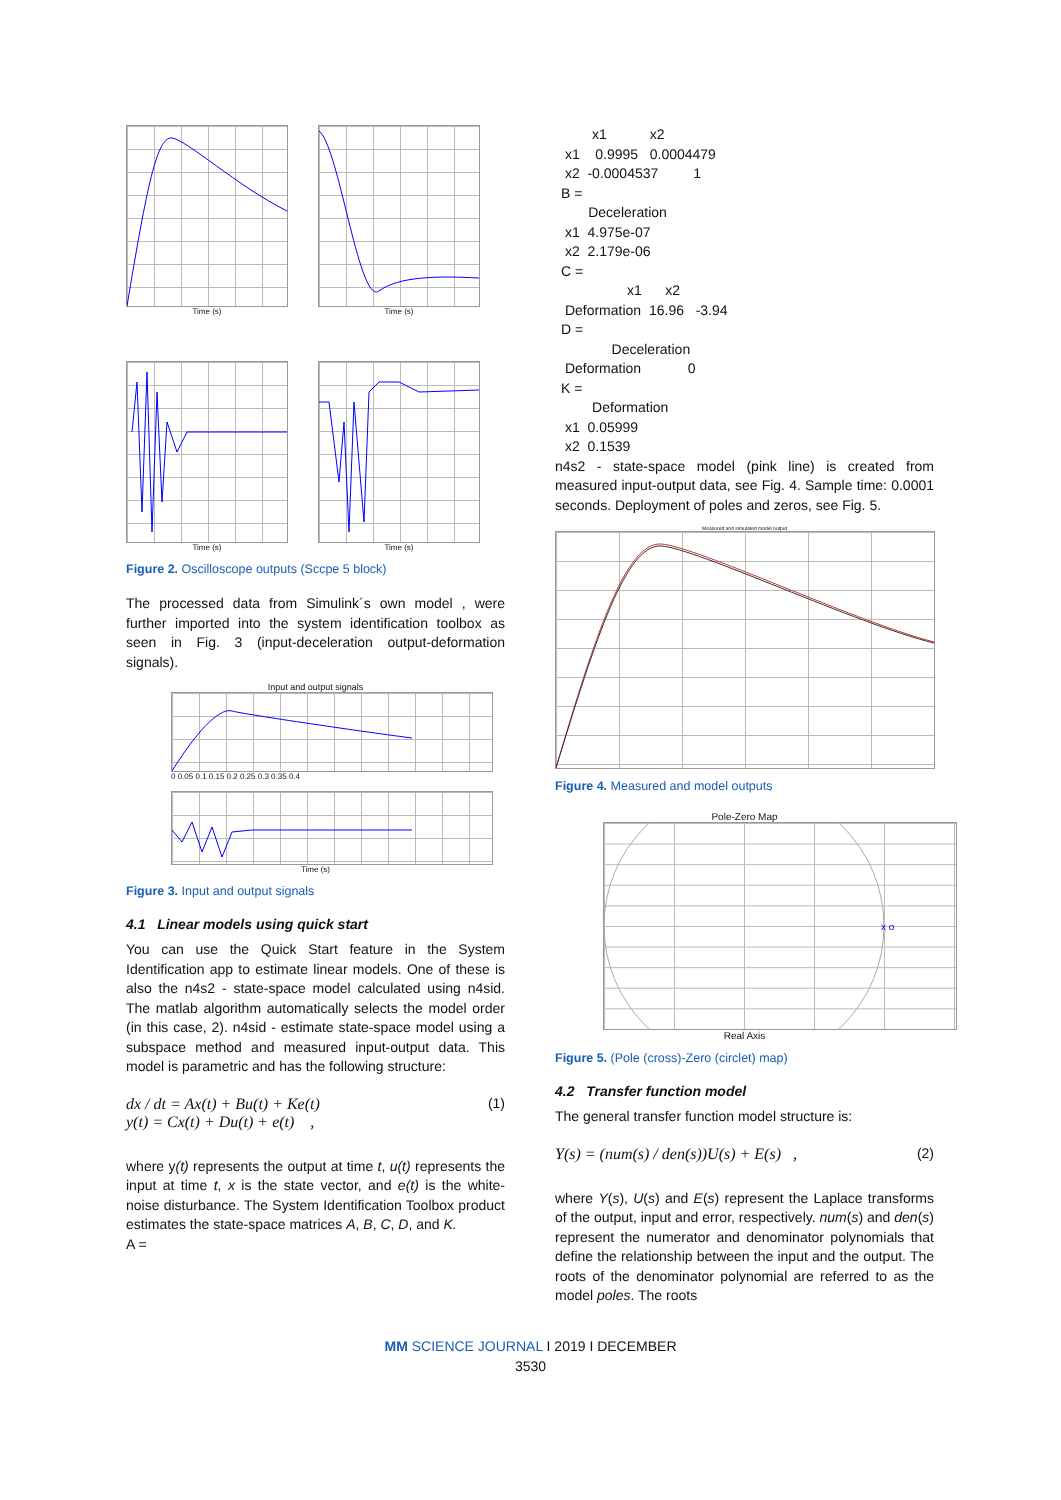Time (s) Time (s)
Time (s) Time (s)
Figure 2. Oscilloscope outputs (Sccpe 5 block)
The processed data from Simulink´s own model , were further imported into the system identification toolbox as seen in Fig. 3 (input-deceleration output-deformation signals).
Input and output signals
0 0.05 0.1 0.15 0.2 0.25 0.3 0.35 0.4
Time (s)
Figure 3. Input and output signals
4.1 Linear models using quick start
You can use the Quick Start feature in the System Identification app to estimate linear models. One of these is also the n4s2 - state-space model calculated using n4sid. The matlab algorithm automatically selects the model order (in this case, 2). n4sid - estimate state-space model using a subspace method and measured input-output data. This model is parametric and has the following structure:
dx / dt = Ax(t) + Bu(t) + Ke(t)
y(t) = Cx(t) + Du(t) + e(t) ,
(1)
where y(t) represents the output at time t, u(t) represents the input at time t, x is the state vector, and e(t) is the white-noise disturbance. The System Identification Toolbox product estimates the state-space matrices A, B, C, D, and K.
A =
x1 x2 x1 0.9995 0.0004479 x2 -0.0004537 1 B = Deceleration x1 4.975e-07 x2 2.179e-06 C = x1 x2 Deformation 16.96 -3.94 D = Deceleration Deformation 0 K = Deformation x1 0.05999 x2 0.1539
n4s2 - state-space model (pink line) is created from measured input-output data, see Fig. 4. Sample time: 0.0001 seconds. Deployment of poles and zeros, see Fig. 5.
Measured and simulated model output
Figure 4. Measured and model outputs
Pole-Zero Map
x o
Real Axis
Figure 5. (Pole (cross)-Zero (circlet) map)
4.2 Transfer function model
The general transfer function model structure is:
Y(s) = (num(s) / den(s))U(s) + E(s) ,
(2)
where Y(s), U(s) and E(s) represent the Laplace transforms of the output, input and error, respectively. num(s) and den(s) represent the numerator and denominator polynomials that define the relationship between the input and the output. The roots of the denominator polynomial are referred to as the model poles. The roots
MM SCIENCE JOURNAL I 2019 I DECEMBER
3530